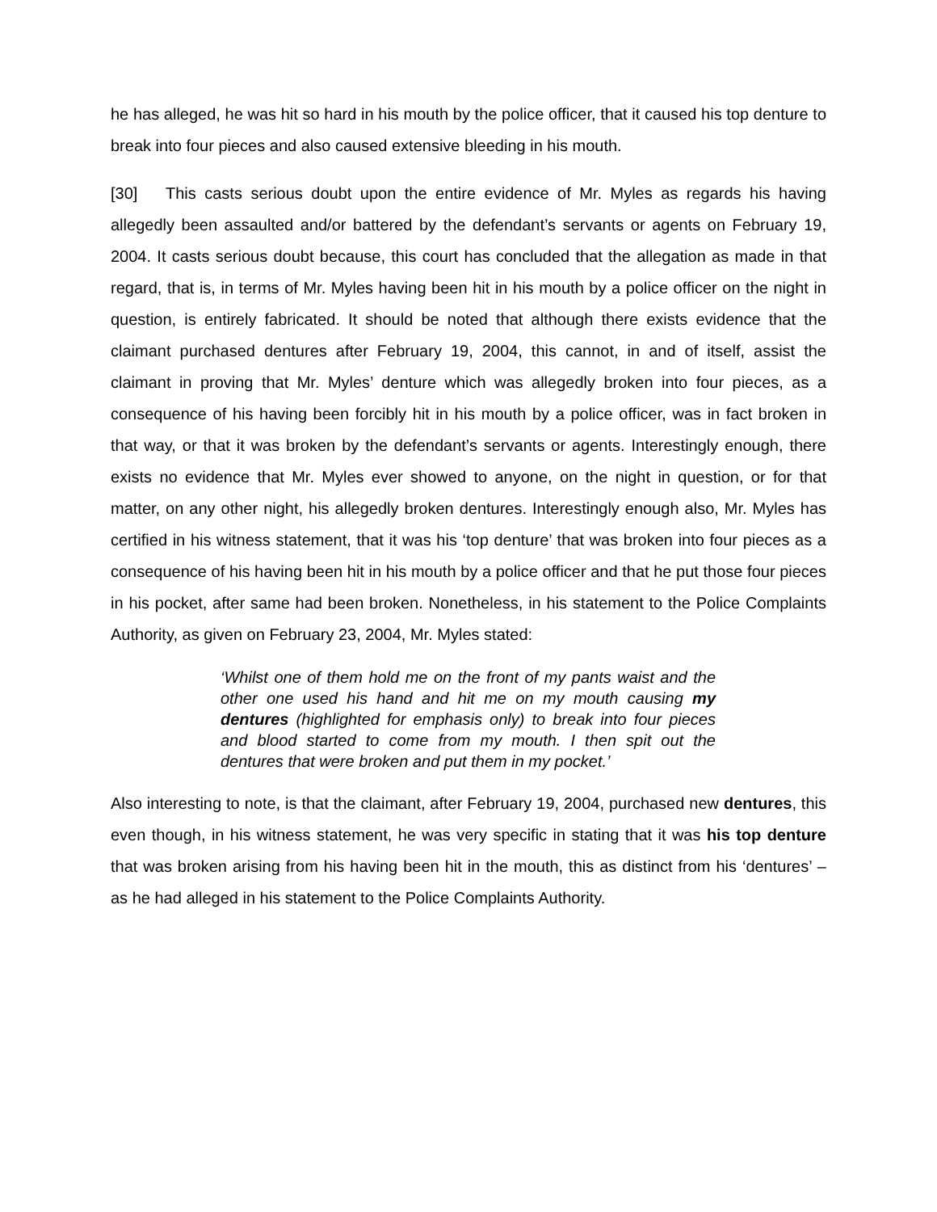he has alleged, he was hit so hard in his mouth by the police officer, that it caused his top denture to break into four pieces and also caused extensive bleeding in his mouth.
[30] This casts serious doubt upon the entire evidence of Mr. Myles as regards his having allegedly been assaulted and/or battered by the defendant’s servants or agents on February 19, 2004. It casts serious doubt because, this court has concluded that the allegation as made in that regard, that is, in terms of Mr. Myles having been hit in his mouth by a police officer on the night in question, is entirely fabricated. It should be noted that although there exists evidence that the claimant purchased dentures after February 19, 2004, this cannot, in and of itself, assist the claimant in proving that Mr. Myles’ denture which was allegedly broken into four pieces, as a consequence of his having been forcibly hit in his mouth by a police officer, was in fact broken in that way, or that it was broken by the defendant’s servants or agents. Interestingly enough, there exists no evidence that Mr. Myles ever showed to anyone, on the night in question, or for that matter, on any other night, his allegedly broken dentures. Interestingly enough also, Mr. Myles has certified in his witness statement, that it was his ‘top denture’ that was broken into four pieces as a consequence of his having been hit in his mouth by a police officer and that he put those four pieces in his pocket, after same had been broken. Nonetheless, in his statement to the Police Complaints Authority, as given on February 23, 2004, Mr. Myles stated:
‘Whilst one of them hold me on the front of my pants waist and the other one used his hand and hit me on my mouth causing my dentures (highlighted for emphasis only) to break into four pieces and blood started to come from my mouth. I then spit out the dentures that were broken and put them in my pocket.’
Also interesting to note, is that the claimant, after February 19, 2004, purchased new dentures, this even though, in his witness statement, he was very specific in stating that it was his top denture that was broken arising from his having been hit in the mouth, this as distinct from his ‘dentures’ – as he had alleged in his statement to the Police Complaints Authority.